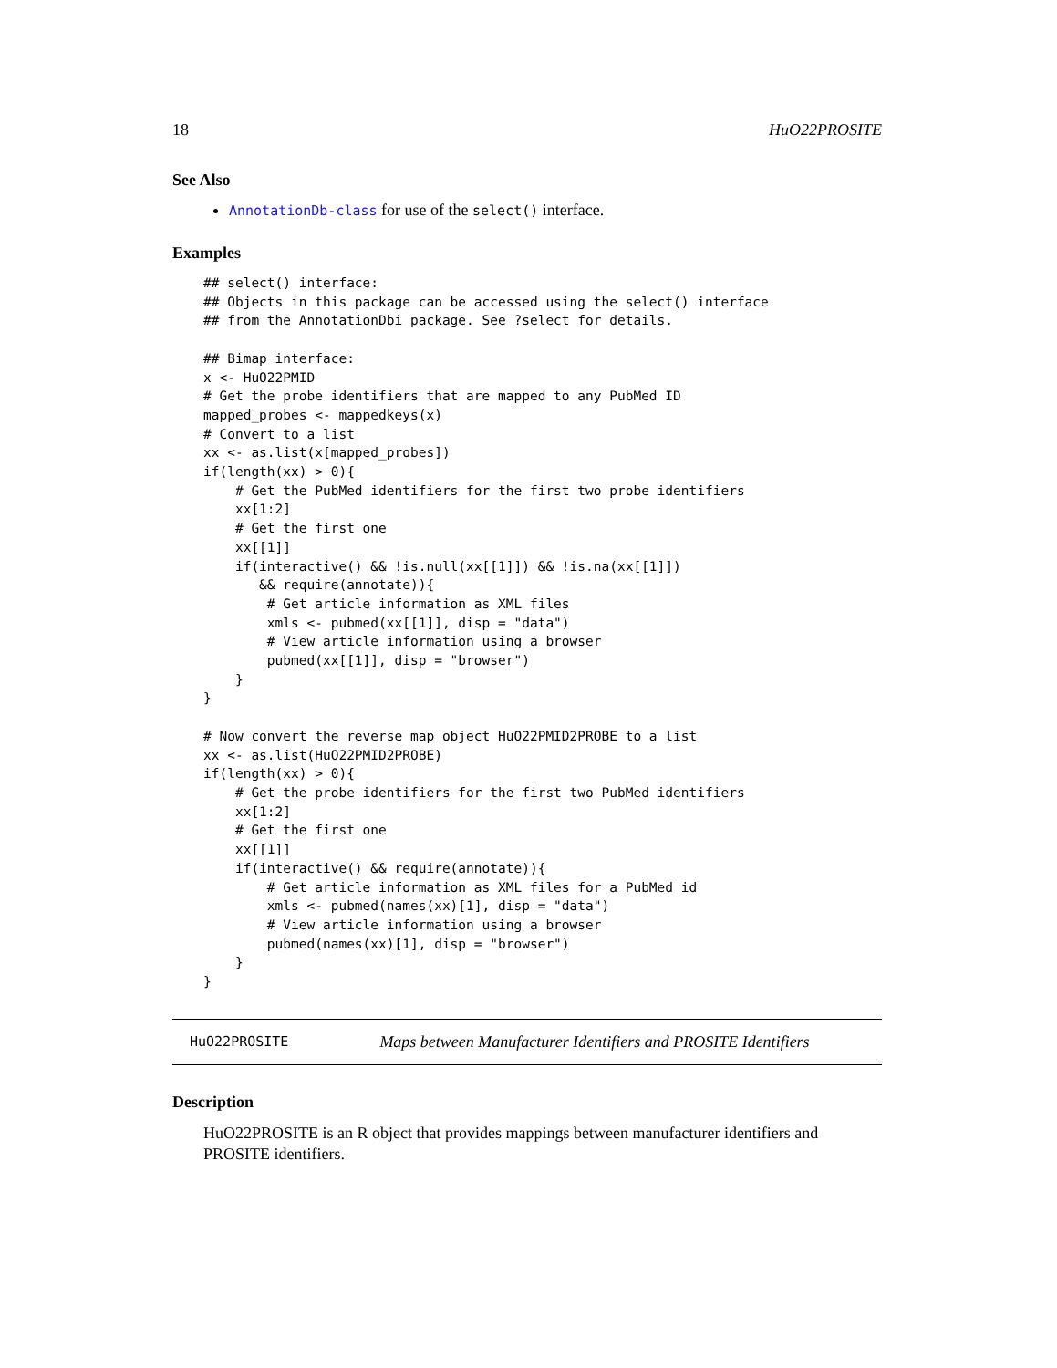18 HuO22PROSITE
See Also
AnnotationDb-class for use of the select() interface.
Examples
## select() interface:
## Objects in this package can be accessed using the select() interface
## from the AnnotationDbi package. See ?select for details.

## Bimap interface:
x <- HuO22PMID
# Get the probe identifiers that are mapped to any PubMed ID
mapped_probes <- mappedkeys(x)
# Convert to a list
xx <- as.list(x[mapped_probes])
if(length(xx) > 0){
    # Get the PubMed identifiers for the first two probe identifiers
    xx[1:2]
    # Get the first one
    xx[[1]]
    if(interactive() && !is.null(xx[[1]]) && !is.na(xx[[1]])
       && require(annotate)){
        # Get article information as XML files
        xmls <- pubmed(xx[[1]], disp = "data")
        # View article information using a browser
        pubmed(xx[[1]], disp = "browser")
    }
}

# Now convert the reverse map object HuO22PMID2PROBE to a list
xx <- as.list(HuO22PMID2PROBE)
if(length(xx) > 0){
    # Get the probe identifiers for the first two PubMed identifiers
    xx[1:2]
    # Get the first one
    xx[[1]]
    if(interactive() && require(annotate)){
        # Get article information as XML files for a PubMed id
        xmls <- pubmed(names(xx)[1], disp = "data")
        # View article information using a browser
        pubmed(names(xx)[1], disp = "browser")
    }
}
HuO22PROSITE Maps between Manufacturer Identifiers and PROSITE Identifiers
Description
HuO22PROSITE is an R object that provides mappings between manufacturer identifiers and PROSITE identifiers.